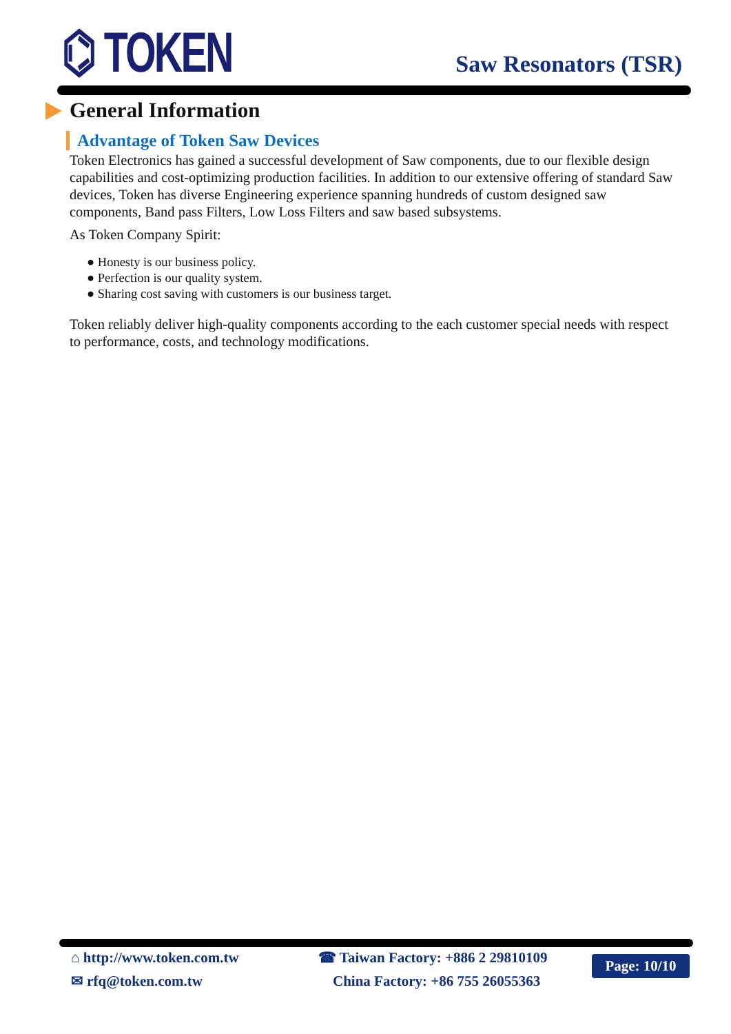⌬ TOKEN Saw Resonators (TSR)
General Information
Advantage of Token Saw Devices
Token Electronics has gained a successful development of Saw components, due to our flexible design capabilities and cost-optimizing production facilities. In addition to our extensive offering of standard Saw devices, Token has diverse Engineering experience spanning hundreds of custom designed saw components, Band pass Filters, Low Loss Filters and saw based subsystems.
As Token Company Spirit:
● Honesty is our business policy.
● Perfection is our quality system.
● Sharing cost saving with customers is our business target.
Token reliably deliver high-quality components according to the each customer special needs with respect to performance, costs, and technology modifications.
⌂ http://www.token.com.tw
✉ rfq@token.com.tw
☎ Taiwan Factory: +886 2 29810109
China Factory: +86 755 26055363
Page: 10/10